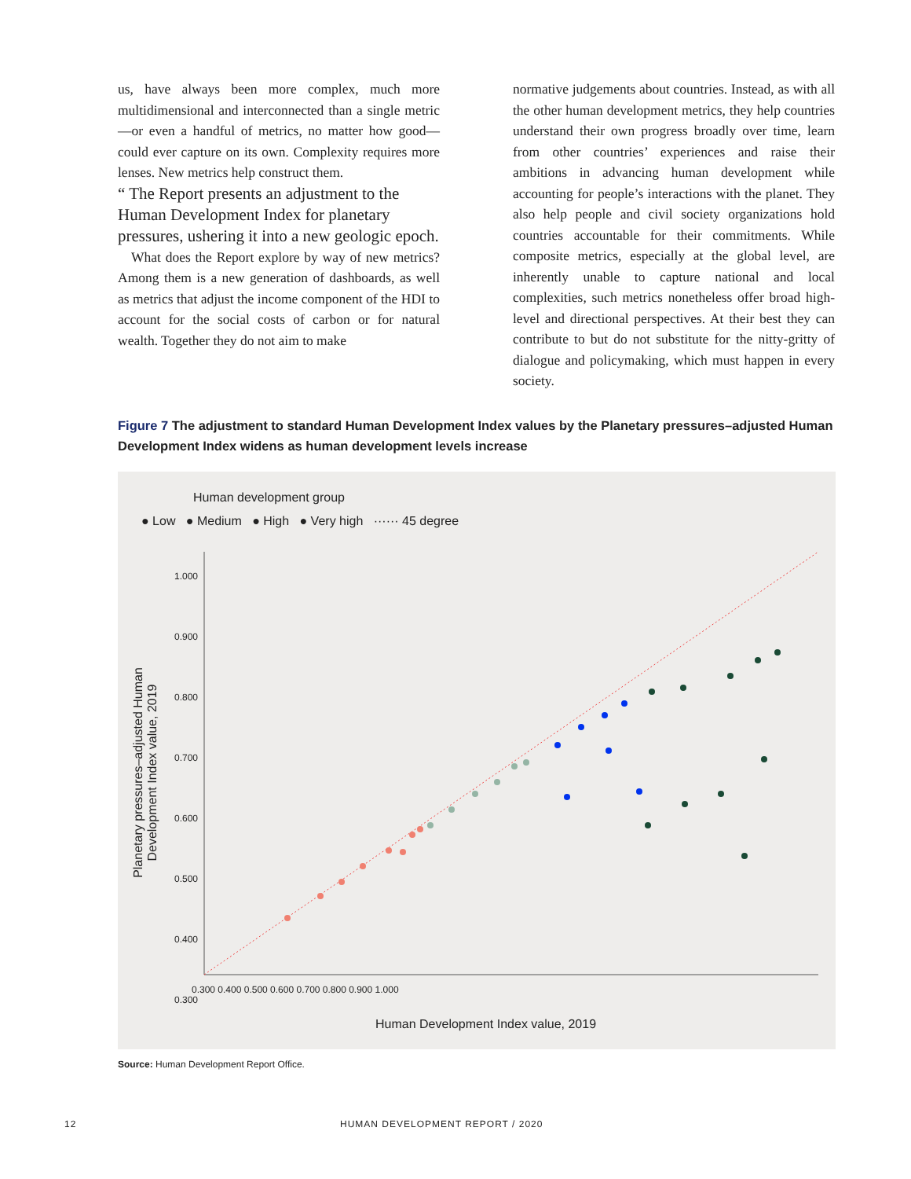us, have always been more complex, much more multidimensional and interconnected than a single metric—or even a handful of metrics, no matter how good—could ever capture on its own. Complexity requires more lenses. New metrics help construct them.
“ The Report presents an adjustment to the Human Development Index for planetary pressures, ushering it into a new geologic epoch.
What does the Report explore by way of new metrics? Among them is a new generation of dashboards, as well as metrics that adjust the income component of the HDI to account for the social costs of carbon or for natural wealth. Together they do not aim to make
normative judgements about countries. Instead, as with all the other human development metrics, they help countries understand their own progress broadly over time, learn from other countries’ experiences and raise their ambitions in advancing human development while accounting for people’s interactions with the planet. They also help people and civil society organizations hold countries accountable for their commitments. While composite metrics, especially at the global level, are inherently unable to capture national and local complexities, such metrics nonetheless offer broad high-level and directional perspectives. At their best they can contribute to but do not substitute for the nitty-gritty of dialogue and policymaking, which must happen in every society.
Figure 7 The adjustment to standard Human Development Index values by the Planetary pressures–adjusted Human Development Index widens as human development levels increase
Human development group
● Low ● Medium ● High ● Very high ······ 45 degree
1.000
0.900
0.800
0.700
0.600
0.500
0.400
0.300
0.300 0.400 0.500 0.600 0.700 0.800 0.900 1.000
Human Development Index value, 2019
Planetary pressures–adjusted Human Development Index value, 2019
Source: Human Development Report Office.
12 HUMAN DEVELOPMENT REPORT / 2020